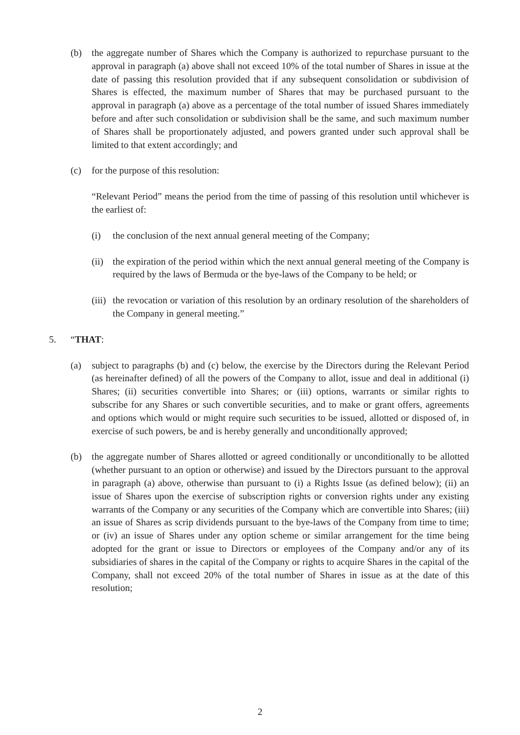(b) the aggregate number of Shares which the Company is authorized to repurchase pursuant to the approval in paragraph (a) above shall not exceed 10% of the total number of Shares in issue at the date of passing this resolution provided that if any subsequent consolidation or subdivision of Shares is effected, the maximum number of Shares that may be purchased pursuant to the approval in paragraph (a) above as a percentage of the total number of issued Shares immediately before and after such consolidation or subdivision shall be the same, and such maximum number of Shares shall be proportionately adjusted, and powers granted under such approval shall be limited to that extent accordingly; and
(c) for the purpose of this resolution:
“Relevant Period” means the period from the time of passing of this resolution until whichever is the earliest of:
(i) the conclusion of the next annual general meeting of the Company;
(ii)
the expiration of the period within which the next annual general meeting of the Company is required by the laws of Bermuda or the bye-laws of the Company to be held; or
(iii)
the revocation or variation of this resolution by an ordinary resolution of the shareholders of the Company in general meeting.”
5. “THAT:
(a) subject to paragraphs (b) and (c) below, the exercise by the Directors during the Relevant Period (as hereinafter defined) of all the powers of the Company to allot, issue and deal in additional (i) Shares; (ii) securities convertible into Shares; or (iii) options, warrants or similar rights to subscribe for any Shares or such convertible securities, and to make or grant offers, agreements and options which would or might require such securities to be issued, allotted or disposed of, in exercise of such powers, be and is hereby generally and unconditionally approved;
(b) the aggregate number of Shares allotted or agreed conditionally or unconditionally to be allotted (whether pursuant to an option or otherwise) and issued by the Directors pursuant to the approval in paragraph (a) above, otherwise than pursuant to (i) a Rights Issue (as defined below); (ii) an issue of Shares upon the exercise of subscription rights or conversion rights under any existing warrants of the Company or any securities of the Company which are convertible into Shares; (iii) an issue of Shares as scrip dividends pursuant to the bye-laws of the Company from time to time; or (iv) an issue of Shares under any option scheme or similar arrangement for the time being adopted for the grant or issue to Directors or employees of the Company and/or any of its subsidiaries of shares in the capital of the Company or rights to acquire Shares in the capital of the Company, shall not exceed 20% of the total number of Shares in issue as at the date of this resolution;
2